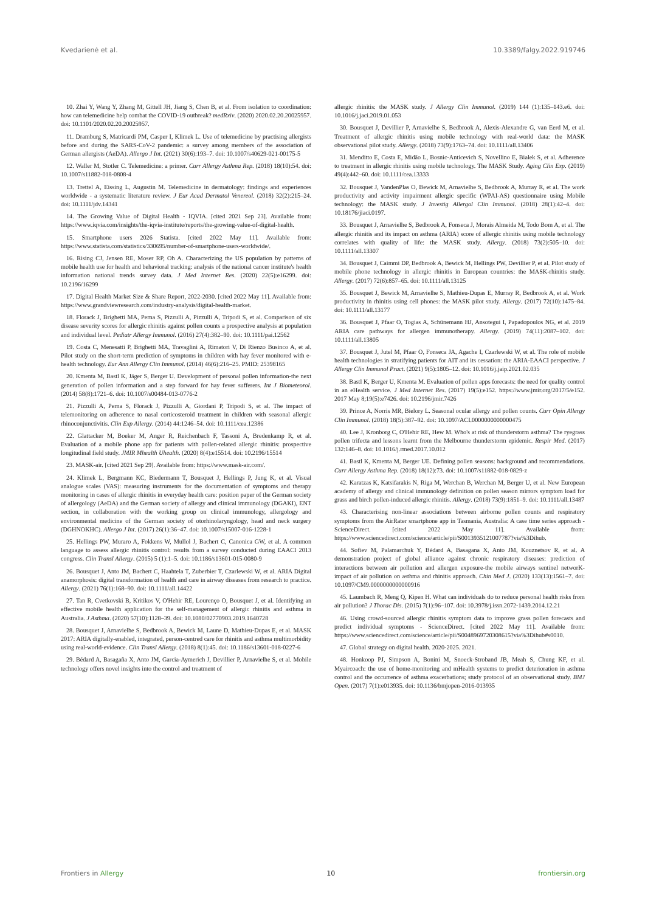Kvedarienė et al. 10.3389/falgy.2022.919746
10. Zhai Y, Wang Y, Zhang M, Gittell JH, Jiang S, Chen B, et al. From isolation to coordination: how can telemedicine help combat the COVID-19 outbreak? medRxiv. (2020) 2020.02.20.20025957. doi: 10.1101/2020.02.20.20025957.
11. Dramburg S, Matricardi PM, Casper I, Klimek L. Use of telemedicine by practising allergists before and during the SARS-CoV-2 pandemic: a survey among members of the association of German allergists (AeDA). Allergo J Int. (2021) 30(6):193–7. doi: 10.1007/s40629-021-00175-5
12. Waller M, Stotler C. Telemedicine: a primer. Curr Allergy Asthma Rep. (2018) 18(10):54. doi: 10.1007/s11882-018-0808-4
13. Trettel A, Eissing L, Augustin M. Telemedicine in dermatology: findings and experiences worldwide - a systematic literature review. J Eur Acad Dermatol Venereol. (2018) 32(2):215–24. doi: 10.1111/jdv.14341
14. The Growing Value of Digital Health - IQVIA. [cited 2021 Sep 23]. Available from: https://www.iqvia.com/insights/the-iqvia-institute/reports/the-growing-value-of-digital-health.
15. Smartphone users 2026 Statista. [cited 2022 May 11]. Available from: https://www.statista.com/statistics/330695/number-of-smartphone-users-worldwide/.
16. Rising CJ, Jensen RE, Moser RP, Oh A. Characterizing the US population by patterns of mobile health use for health and behavioral tracking: analysis of the national cancer institute's health information national trends survey data. J Med Internet Res. (2020) 22(5):e16299. doi: 10.2196/16299
17. Digital Health Market Size & Share Report, 2022-2030. [cited 2022 May 11]. Available from: https://www.grandviewresearch.com/industry-analysis/digital-health-market.
18. Florack J, Brighetti MA, Perna S, Pizzulli A, Pizzulli A, Tripodi S, et al. Comparison of six disease severity scores for allergic rhinitis against pollen counts a prospective analysis at population and individual level. Pediatr Allergy Immunol. (2016) 27(4):382–90. doi: 10.1111/pai.12562
19. Costa C, Menesatti P, Brighetti MA, Travaglini A, Rimatori V, Di Rienzo Businco A, et al. Pilot study on the short-term prediction of symptoms in children with hay fever monitored with e-health technology. Eur Ann Allergy Clin Immunol. (2014) 46(6):216–25. PMID: 25398165
20. Kmenta M, Bastl K, Jäger S, Berger U. Development of personal pollen information-the next generation of pollen information and a step forward for hay fever sufferers. Int J Biometeorol. (2014) 58(8):1721–6. doi: 10.1007/s00484-013-0776-2
21. Pizzulli A, Perna S, Florack J, Pizzulli A, Giordani P, Tripodi S, et al. The impact of telemonitoring on adherence to nasal corticosteroid treatment in children with seasonal allergic rhinoconjunctivitis. Clin Exp Allergy. (2014) 44:1246–54. doi: 10.1111/cea.12386
22. Glattacker M, Boeker M, Anger R, Reichenbach F, Tassoni A, Bredenkamp R, et al. Evaluation of a mobile phone app for patients with pollen-related allergic rhinitis: prospective longitudinal field study. JMIR Mhealth Uhealth. (2020) 8(4):e15514. doi: 10.2196/15514
23. MASK-air. [cited 2021 Sep 29]. Available from: https://www.mask-air.com/.
24. Klimek L, Bergmann KC, Biedermann T, Bousquet J, Hellings P, Jung K, et al. Visual analogue scales (VAS): measuring instruments for the documentation of symptoms and therapy monitoring in cases of allergic rhinitis in everyday health care: position paper of the German society of allergology (AeDA) and the German society of allergy and clinical immunology (DGAKI), ENT section, in collaboration with the working group on clinical immunology, allergology and environmental medicine of the German society of otorhinolaryngology, head and neck surgery (DGHNOKHC). Allergo J Int. (2017) 26(1):36–47. doi: 10.1007/s15007-016-1228-1
25. Hellings PW, Muraro A, Fokkens W, Mullol J, Bachert C, Canonica GW, et al. A common language to assess allergic rhinitis control: results from a survey conducted during EAACI 2013 congress. Clin Transl Allergy. (2015) 5 (1):1–5. doi: 10.1186/s13601-015-0080-9
26. Bousquet J, Anto JM, Bachert C, Haahtela T, Zuberbier T, Czarlewski W, et al. ARIA Digital anamorphosis: digital transformation of health and care in airway diseases from research to practice. Allergy. (2021) 76(1):168–90. doi: 10.1111/all.14422
27. Tan R, Cvetkovski B, Kritikos V, O'Hehir RE, Lourenço O, Bousquet J, et al. Identifying an effective mobile health application for the self-management of allergic rhinitis and asthma in Australia. J Asthma. (2020) 57(10):1128–39. doi: 10.1080/02770903.2019.1640728
28. Bousquet J, Arnavielhe S, Bedbrook A, Bewick M, Laune D, Mathieu-Dupas E, et al. MASK 2017: ARIA digitally-enabled, integrated, person-centred care for rhinitis and asthma multimorbidity using real-world-evidence. Clin Transl Allergy. (2018) 8(1):45. doi: 10.1186/s13601-018-0227-6
29. Bédard A, Basagaña X, Anto JM, Garcia-Aymerich J, Devillier P, Arnavielhe S, et al. Mobile technology offers novel insights into the control and treatment of
allergic rhinitis: the MASK study. J Allergy Clin Immunol. (2019) 144 (1):135–143.e6. doi: 10.1016/j.jaci.2019.01.053
30. Bousquet J, Devillier P, Arnavielhe S, Bedbrook A, Alexis-Alexandre G, van Eerd M, et al. Treatment of allergic rhinitis using mobile technology with real-world data: the MASK observational pilot study. Allergy. (2018) 73(9):1763–74. doi: 10.1111/all.13406
31. Menditto E, Costa E, Midão L, Bosnic-Anticevich S, Novellino E, Bialek S, et al. Adherence to treatment in allergic rhinitis using mobile technology. The MASK Study. Aging Clin Exp. (2019) 49(4):442–60. doi: 10.1111/cea.13333
32. Bousquet J, VandenPlas O, Bewick M, Arnavielhe S, Bedbrook A, Murray R, et al. The work productivity and activity impairment allergic specific (WPAI-AS) questionnaire using Mobile technology: the MASK study. J Investig Allergol Clin Immunol. (2018) 28(1):42–4. doi: 10.18176/jiaci.0197.
33. Bousquet J, Arnavielhe S, Bedbrook A, Fonseca J, Morais Almeida M, Todo Bom A, et al. The allergic rhinitis and its impact on asthma (ARIA) score of allergic rhinitis using mobile technology correlates with quality of life: the MASK study. Allergy. (2018) 73(2):505–10. doi: 10.1111/all.13307
34. Bousquet J, Caimmi DP, Bedbrook A, Bewick M, Hellings PW, Devillier P, et al. Pilot study of mobile phone technology in allergic rhinitis in European countries: the MASK-rhinitis study. Allergy. (2017) 72(6):857–65. doi: 10.1111/all.13125
35. Bousquet J, Bewick M, Arnavielhe S, Mathieu-Dupas E, Murray R, Bedbrook A, et al. Work productivity in rhinitis using cell phones: the MASK pilot study. Allergy. (2017) 72(10):1475–84. doi: 10.1111/all.13177
36. Bousquet J, Pfaar O, Togias A, Schünemann HJ, Ansotegui I, Papadopoulos NG, et al. 2019 ARIA care pathways for allergen immunotherapy. Allergy. (2019) 74(11):2087–102. doi: 10.1111/all.13805
37. Bousquet J, Jutel M, Pfaar O, Fonseca JA, Agache I, Czarlewski W, et al. The role of mobile health technologies in stratifying patients for AIT and its cessation: the ARIA-EAACI perspective. J Allergy Clin Immunol Pract. (2021) 9(5):1805–12. doi: 10.1016/j.jaip.2021.02.035
38. Bastl K, Berger U, Kmenta M. Evaluation of pollen apps forecasts: the need for quality control in an eHealth service. J Med Internet Res. (2017) 19(5):e152. https://www.jmir.org/2017/5/e152. 2017 May 8;19(5):e7426. doi: 10.2196/jmir.7426
39. Prince A, Norris MR, Bielory L. Seasonal ocular allergy and pollen counts. Curr Opin Allergy Clin Immunol. (2018) 18(5):387–92. doi: 10.1097/ACI.0000000000000475
40. Lee J, Kronborg C, O'Hehir RE, Hew M. Who's at risk of thunderstorm asthma? The ryegrass pollen trifecta and lessons learnt from the Melbourne thunderstorm epidemic. Respir Med. (2017) 132:146–8. doi: 10.1016/j.rmed.2017.10.012
41. Bastl K, Kmenta M, Berger UE. Defining pollen seasons: background and recommendations. Curr Allergy Asthma Rep. (2018) 18(12):73. doi: 10.1007/s11882-018-0829-z
42. Karatzas K, Katsifarakis N, Riga M, Werchan B, Werchan M, Berger U, et al. New European academy of allergy and clinical immunology definition on pollen season mirrors symptom load for grass and birch pollen-induced allergic rhinitis. Allergy. (2018) 73(9):1851–9. doi: 10.1111/all.13487
43. Characterising non-linear associations between airborne pollen counts and respiratory symptoms from the AirRater smartphone app in Tasmania, Australia: A case time series approach - ScienceDirect. [cited 2022 May 11]. Available from: https://www.sciencedirect.com/science/article/pii/S0013935121007787?via%3Dihub.
44. Sofiev M, Palamarchuk Y, Bédard A, Basagana X, Anto JM, Kouznetsov R, et al. A demonstration project of global alliance against chronic respiratory diseases: prediction of interactions between air pollution and allergen exposure-the mobile airways sentinel networK-impact of air pollution on asthma and rhinitis approach. Chin Med J. (2020) 133(13):1561–7. doi: 10.1097/CM9.0000000000000916
45. Laumbach R, Meng Q, Kipen H. What can individuals do to reduce personal health risks from air pollution? J Thorac Dis. (2015) 7(1):96–107. doi: 10.3978/j.issn.2072-1439.2014.12.21
46. Using crowd-sourced allergic rhinitis symptom data to improve grass pollen forecasts and predict individual symptoms - ScienceDirect. [cited 2022 May 11]. Available from: https://www.sciencedirect.com/science/article/pii/S0048969720308615?via%3Dihub#s0010.
47. Global strategy on digital health. 2020-2025. 2021.
48. Honkoop PJ, Simpson A, Bonini M, Snoeck-Stroband JB, Meah S, Chung KF, et al. Myaircoach: the use of home-monitoring and mHealth systems to predict deterioration in asthma control and the occurrence of asthma exacerbations; study protocol of an observational study. BMJ Open. (2017) 7(1):e013935. doi: 10.1136/bmjopen-2016-013935
Frontiers in Allergy 10 frontiersin.org